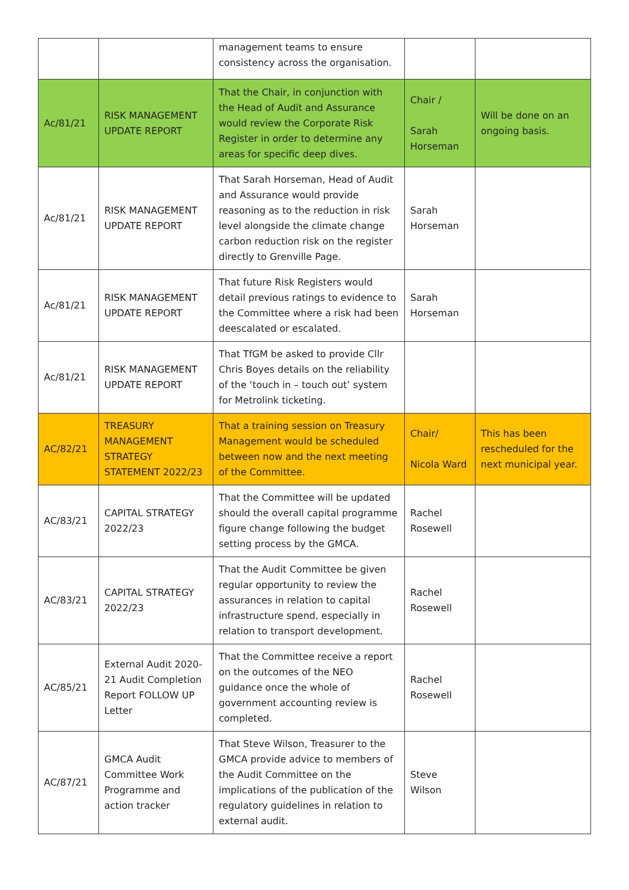| | | management teams to ensure consistency across the organisation. | | |
| Ac/81/21 | RISK MANAGEMENT UPDATE REPORT | That the Chair, in conjunction with the Head of Audit and Assurance would review the Corporate Risk Register in order to determine any areas for specific deep dives. | Chair / Sarah Horseman | Will be done on an ongoing basis. |
| Ac/81/21 | RISK MANAGEMENT UPDATE REPORT | That Sarah Horseman, Head of Audit and Assurance would provide reasoning as to the reduction in risk level alongside the climate change carbon reduction risk on the register directly to Grenville Page. | Sarah Horseman | |
| Ac/81/21 | RISK MANAGEMENT UPDATE REPORT | That future Risk Registers would detail previous ratings to evidence to the Committee where a risk had been deescalated or escalated. | Sarah Horseman | |
| Ac/81/21 | RISK MANAGEMENT UPDATE REPORT | That TfGM be asked to provide Cllr Chris Boyes details on the reliability of the ‘touch in – touch out’ system for Metrolink ticketing. | | |
| AC/82/21 | TREASURY MANAGEMENT STRATEGY STATEMENT 2022/23 | That a training session on Treasury Management would be scheduled between now and the next meeting of the Committee. | Chair/ Nicola Ward | This has been rescheduled for the next municipal year. |
| AC/83/21 | CAPITAL STRATEGY 2022/23 | That the Committee will be updated should the overall capital programme figure change following the budget setting process by the GMCA. | Rachel Rosewell | |
| AC/83/21 | CAPITAL STRATEGY 2022/23 | That the Audit Committee be given regular opportunity to review the assurances in relation to capital infrastructure spend, especially in relation to transport development. | Rachel Rosewell | |
| AC/85/21 | External Audit 2020-21 Audit Completion Report FOLLOW UP Letter | That the Committee receive a report on the outcomes of the NEO guidance once the whole of government accounting review is completed. | Rachel Rosewell | |
| AC/87/21 | GMCA Audit Committee Work Programme and action tracker | That Steve Wilson, Treasurer to the GMCA provide advice to members of the Audit Committee on the implications of the publication of the regulatory guidelines in relation to external audit. | Steve Wilson | |